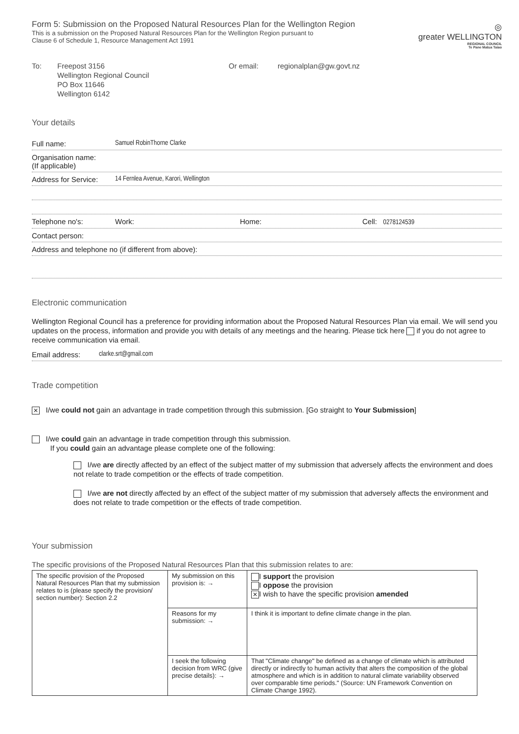Form 5: Submission on the Proposed Natural Resources Plan for the Wellington Region
This is a submission on the Proposed Natural Resources Plan for the Wellington Region pursuant to
Clause 6 of Schedule 1, Resource Management Act 1991
◎
greater WELLINGTON
REGIONAL COUNCIL
Te Pane Matua Taiao
To: Freepost 3156
Wellington Regional Council
PO Box 11646
Wellington 6142
Or email: regionalplan@gw.govt.nz
Your details
Full name: Samuel RobinThorne Clarke
Organisation name:
(If applicable)
Address for Service: 14 Fernlea Avenue, Karori, Wellington
Telephone no's: Work: Home: Cell: 0278124539
Contact person:
Address and telephone no (if different from above):
Electronic communication
Wellington Regional Council has a preference for providing information about the Proposed Natural Resources Plan via email. We will send you updates on the process, information and provide you with details of any meetings and the hearing. Please tick here if you do not agree to receive communication via email.
Email address: clarke.srt@gmail.com
Trade competition
✕ I/we could not gain an advantage in trade competition through this submission. [Go straight to Your Submission]
I/we could gain an advantage in trade competition through this submission.
If you could gain an advantage please complete one of the following:
I/we are directly affected by an effect of the subject matter of my submission that adversely affects the environment and does not relate to trade competition or the effects of trade competition.
I/we are not directly affected by an effect of the subject matter of my submission that adversely affects the environment and does not relate to trade competition or the effects of trade competition.
Your submission
The specific provisions of the Proposed Natural Resources Plan that this submission relates to are:
| The specific provision of the Proposed Natural Resources Plan that my submission relates to is (please specify the provision/ section number): Section 2.2 | My submission on this provision is: → | I support the provision I oppose the provision ✕ I wish to have the specific provision amended |
| | Reasons for my submission: → | I think it is important to define climate change in the plan. |
| | I seek the following decision from WRC (give precise details): → | That "Climate change" be defined as a change of climate which is attributed directly or indirectly to human activity that alters the composition of the global atmosphere and which is in addition to natural climate variability observed over comparable time periods." (Source: UN Framework Convention on Climate Change 1992). |